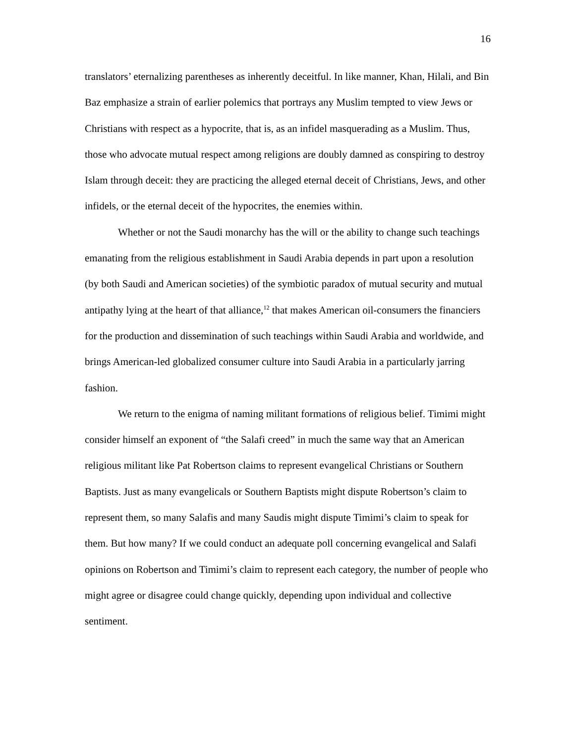16
translators’ eternalizing parentheses as inherently deceitful. In like manner, Khan, Hilali, and Bin Baz emphasize a strain of earlier polemics that portrays any Muslim tempted to view Jews or Christians with respect as a hypocrite, that is, as an infidel masquerading as a Muslim. Thus, those who advocate mutual respect among religions are doubly damned as conspiring to destroy Islam through deceit: they are practicing the alleged eternal deceit of Christians, Jews, and other infidels, or the eternal deceit of the hypocrites, the enemies within.
Whether or not the Saudi monarchy has the will or the ability to change such teachings emanating from the religious establishment in Saudi Arabia depends in part upon a resolution (by both Saudi and American societies) of the symbiotic paradox of mutual security and mutual antipathy lying at the heart of that alliance,<sup>12</sup> that makes American oil-consumers the financiers for the production and dissemination of such teachings within Saudi Arabia and worldwide, and brings American-led globalized consumer culture into Saudi Arabia in a particularly jarring fashion.
We return to the enigma of naming militant formations of religious belief. Timimi might consider himself an exponent of “the Salafi creed” in much the same way that an American religious militant like Pat Robertson claims to represent evangelical Christians or Southern Baptists. Just as many evangelicals or Southern Baptists might dispute Robertson’s claim to represent them, so many Salafis and many Saudis might dispute Timimi’s claim to speak for them. But how many? If we could conduct an adequate poll concerning evangelical and Salafi opinions on Robertson and Timimi’s claim to represent each category, the number of people who might agree or disagree could change quickly, depending upon individual and collective sentiment.